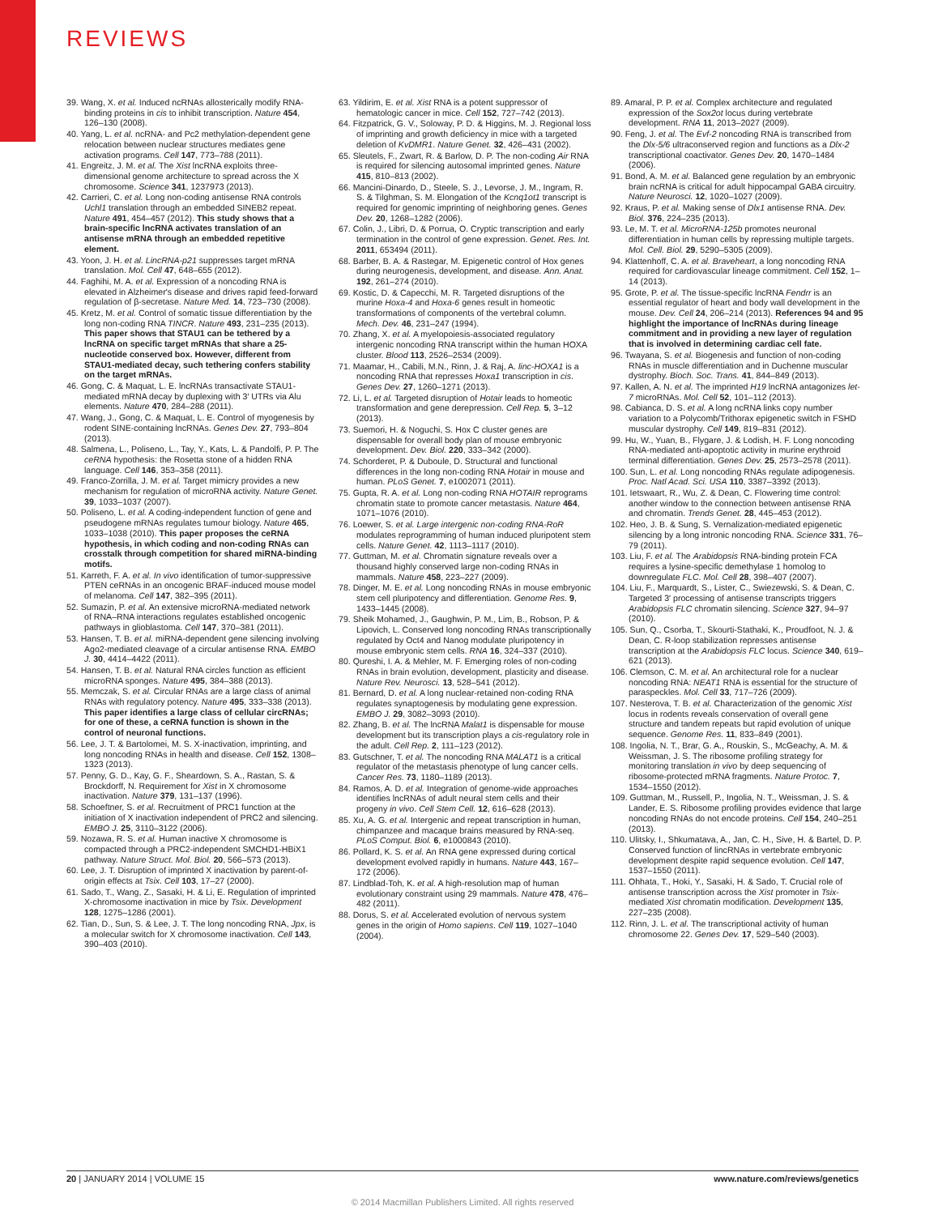REVIEWS
39. Wang, X. et al. Induced ncRNAs allosterically modify RNA-binding proteins in cis to inhibit transcription. Nature 454, 126–130 (2008).
40. Yang, L. et al. ncRNA- and Pc2 methylation-dependent gene relocation between nuclear structures mediates gene activation programs. Cell 147, 773–788 (2011).
41. Engreitz, J. M. et al. The Xist lncRNA exploits three-dimensional genome architecture to spread across the X chromosome. Science 341, 1237973 (2013).
42. Carrieri, C. et al. Long non-coding antisense RNA controls Uchl1 translation through an embedded SINEB2 repeat. Nature 491, 454–457 (2012). This study shows that a brain-specific lncRNA activates translation of an antisense mRNA through an embedded repetitive element.
43. Yoon, J. H. et al. LincRNA-p21 suppresses target mRNA translation. Mol. Cell 47, 648–655 (2012).
44. Faghihi, M. A. et al. Expression of a noncoding RNA is elevated in Alzheimer's disease and drives rapid feed-forward regulation of β-secretase. Nature Med. 14, 723–730 (2008).
45. Kretz, M. et al. Control of somatic tissue differentiation by the long non-coding RNA TINCR. Nature 493, 231–235 (2013). This paper shows that STAU1 can be tethered by a lncRNA on specific target mRNAs that share a 25-nucleotide conserved box. However, different from STAU1-mediated decay, such tethering confers stability on the target mRNAs.
46. Gong, C. & Maquat, L. E. lncRNAs transactivate STAU1-mediated mRNA decay by duplexing with 3′ UTRs via Alu elements. Nature 470, 284–288 (2011).
47. Wang, J., Gong, C. & Maquat, L. E. Control of myogenesis by rodent SINE-containing lncRNAs. Genes Dev. 27, 793–804 (2013).
48. Salmena, L., Poliseno, L., Tay, Y., Kats, L. & Pandolfi, P. P. The ceRNA hypothesis: the Rosetta stone of a hidden RNA language. Cell 146, 353–358 (2011).
49. Franco-Zorrilla, J. M. et al. Target mimicry provides a new mechanism for regulation of microRNA activity. Nature Genet. 39, 1033–1037 (2007).
50. Poliseno, L. et al. A coding-independent function of gene and pseudogene mRNAs regulates tumour biology. Nature 465, 1033–1038 (2010). This paper proposes the ceRNA hypothesis, in which coding and non-coding RNAs can crosstalk through competition for shared miRNA-binding motifs.
51. Karreth, F. A. et al. In vivo identification of tumor-suppressive PTEN ceRNAs in an oncogenic BRAF-induced mouse model of melanoma. Cell 147, 382–395 (2011).
52. Sumazin, P. et al. An extensive microRNA-mediated network of RNA–RNA interactions regulates established oncogenic pathways in glioblastoma. Cell 147, 370–381 (2011).
53. Hansen, T. B. et al. miRNA-dependent gene silencing involving Ago2-mediated cleavage of a circular antisense RNA. EMBO J. 30, 4414–4422 (2011).
54. Hansen, T. B. et al. Natural RNA circles function as efficient microRNA sponges. Nature 495, 384–388 (2013).
55. Memczak, S. et al. Circular RNAs are a large class of animal RNAs with regulatory potency. Nature 495, 333–338 (2013). This paper identifies a large class of cellular circRNAs; for one of these, a ceRNA function is shown in the control of neuronal functions.
56. Lee, J. T. & Bartolomei, M. S. X-inactivation, imprinting, and long noncoding RNAs in health and disease. Cell 152, 1308–1323 (2013).
57. Penny, G. D., Kay, G. F., Sheardown, S. A., Rastan, S. & Brockdorff, N. Requirement for Xist in X chromosome inactivation. Nature 379, 131–137 (1996).
58. Schoeftner, S. et al. Recruitment of PRC1 function at the initiation of X inactivation independent of PRC2 and silencing. EMBO J. 25, 3110–3122 (2006).
59. Nozawa, R. S. et al. Human inactive X chromosome is compacted through a PRC2-independent SMCHD1-HBiX1 pathway. Nature Struct. Mol. Biol. 20, 566–573 (2013).
60. Lee, J. T. Disruption of imprinted X inactivation by parent-of-origin effects at Tsix. Cell 103, 17–27 (2000).
61. Sado, T., Wang, Z., Sasaki, H. & Li, E. Regulation of imprinted X-chromosome inactivation in mice by Tsix. Development 128, 1275–1286 (2001).
62. Tian, D., Sun, S. & Lee, J. T. The long noncoding RNA, Jpx, is a molecular switch for X chromosome inactivation. Cell 143, 390–403 (2010).
63. Yildirim, E. et al. Xist RNA is a potent suppressor of hematologic cancer in mice. Cell 152, 727–742 (2013).
64. Fitzpatrick, G. V., Soloway, P. D. & Higgins, M. J. Regional loss of imprinting and growth deficiency in mice with a targeted deletion of KvDMR1. Nature Genet. 32, 426–431 (2002).
65. Sleutels, F., Zwart, R. & Barlow, D. P. The non-coding Air RNA is required for silencing autosomal imprinted genes. Nature 415, 810–813 (2002).
66. Mancini-Dinardo, D., Steele, S. J., Levorse, J. M., Ingram, R. S. & Tilghman, S. M. Elongation of the Kcnq1ot1 transcript is required for genomic imprinting of neighboring genes. Genes Dev. 20, 1268–1282 (2006).
67. Colin, J., Libri, D. & Porrua, O. Cryptic transcription and early termination in the control of gene expression. Genet. Res. Int. 2011, 653494 (2011).
68. Barber, B. A. & Rastegar, M. Epigenetic control of Hox genes during neurogenesis, development, and disease. Ann. Anat. 192, 261–274 (2010).
69. Kostic, D. & Capecchi, M. R. Targeted disruptions of the murine Hoxa-4 and Hoxa-6 genes result in homeotic transformations of components of the vertebral column. Mech. Dev. 46, 231–247 (1994).
70. Zhang, X. et al. A myelopoiesis-associated regulatory intergenic noncoding RNA transcript within the human HOXA cluster. Blood 113, 2526–2534 (2009).
71. Maamar, H., Cabili, M.N., Rinn, J. & Raj, A. linc-HOXA1 is a noncoding RNA that represses Hoxa1 transcription in cis. Genes Dev. 27, 1260–1271 (2013).
72. Li, L. et al. Targeted disruption of Hotair leads to homeotic transformation and gene derepression. Cell Rep. 5, 3–12 (2013).
73. Suemori, H. & Noguchi, S. Hox C cluster genes are dispensable for overall body plan of mouse embryonic development. Dev. Biol. 220, 333–342 (2000).
74. Schorderet, P. & Duboule, D. Structural and functional differences in the long non-coding RNA Hotair in mouse and human. PLoS Genet. 7, e1002071 (2011).
75. Gupta, R. A. et al. Long non-coding RNA HOTAIR reprograms chromatin state to promote cancer metastasis. Nature 464, 1071–1076 (2010).
76. Loewer, S. et al. Large intergenic non-coding RNA-RoR modulates reprogramming of human induced pluripotent stem cells. Nature Genet. 42, 1113–1117 (2010).
77. Guttman, M. et al. Chromatin signature reveals over a thousand highly conserved large non-coding RNAs in mammals. Nature 458, 223–227 (2009).
78. Dinger, M. E. et al. Long noncoding RNAs in mouse embryonic stem cell pluripotency and differentiation. Genome Res. 9, 1433–1445 (2008).
79. Sheik Mohamed, J., Gaughwin, P. M., Lim, B., Robson, P. & Lipovich, L. Conserved long noncoding RNAs transcriptionally regulated by Oct4 and Nanog modulate pluripotency in mouse embryonic stem cells. RNA 16, 324–337 (2010).
80. Qureshi, I. A. & Mehler, M. F. Emerging roles of non-coding RNAs in brain evolution, development, plasticity and disease. Nature Rev. Neurosci. 13, 528–541 (2012).
81. Bernard, D. et al. A long nuclear-retained non-coding RNA regulates synaptogenesis by modulating gene expression. EMBO J. 29, 3082–3093 (2010).
82. Zhang, B. et al. The lncRNA Malat1 is dispensable for mouse development but its transcription plays a cis-regulatory role in the adult. Cell Rep. 2, 111–123 (2012).
83. Gutschner, T. et al. The noncoding RNA MALAT1 is a critical regulator of the metastasis phenotype of lung cancer cells. Cancer Res. 73, 1180–1189 (2013).
84. Ramos, A. D. et al. Integration of genome-wide approaches identifies lncRNAs of adult neural stem cells and their progeny in vivo. Cell Stem Cell. 12, 616–628 (2013).
85. Xu, A. G. et al. Intergenic and repeat transcription in human, chimpanzee and macaque brains measured by RNA-seq. PLoS Comput. Biol. 6, e1000843 (2010).
86. Pollard, K. S. et al. An RNA gene expressed during cortical development evolved rapidly in humans. Nature 443, 167–172 (2006).
87. Lindblad-Toh, K. et al. A high-resolution map of human evolutionary constraint using 29 mammals. Nature 478, 476–482 (2011).
88. Dorus, S. et al. Accelerated evolution of nervous system genes in the origin of Homo sapiens. Cell 119, 1027–1040 (2004).
89. Amaral, P. P. et al. Complex architecture and regulated expression of the Sox2ot locus during vertebrate development. RNA 11, 2013–2027 (2009).
90. Feng, J. et al. The Evf-2 noncoding RNA is transcribed from the Dlx-5/6 ultraconserved region and functions as a Dlx-2 transcriptional coactivator. Genes Dev. 20, 1470–1484 (2006).
91. Bond, A. M. et al. Balanced gene regulation by an embryonic brain ncRNA is critical for adult hippocampal GABA circuitry. Nature Neurosci. 12, 1020–1027 (2009).
92. Kraus, P. et al. Making sense of Dlx1 antisense RNA. Dev. Biol. 376, 224–235 (2013).
93. Le, M. T. et al. MicroRNA-125b promotes neuronal differentiation in human cells by repressing multiple targets. Mol. Cell. Biol. 29, 5290–5305 (2009).
94. Klattenhoff, C. A. et al. Braveheart, a long noncoding RNA required for cardiovascular lineage commitment. Cell 152, 1–14 (2013).
95. Grote, P. et al. The tissue-specific lncRNA Fendrr is an essential regulator of heart and body wall development in the mouse. Dev. Cell 24, 206–214 (2013). References 94 and 95 highlight the importance of lncRNAs during lineage commitment and in providing a new layer of regulation that is involved in determining cardiac cell fate.
96. Twayana, S. et al. Biogenesis and function of non-coding RNAs in muscle differentiation and in Duchenne muscular dystrophy. Bioch. Soc. Trans. 41, 844–849 (2013).
97. Kallen, A. N. et al. The imprinted H19 lncRNA antagonizes let-7 microRNAs. Mol. Cell 52, 101–112 (2013).
98. Cabianca, D. S. et al. A long ncRNA links copy number variation to a Polycomb/Trithorax epigenetic switch in FSHD muscular dystrophy. Cell 149, 819–831 (2012).
99. Hu, W., Yuan, B., Flygare, J. & Lodish, H. F. Long noncoding RNA-mediated anti-apoptotic activity in murine erythroid terminal differentiation. Genes Dev. 25, 2573–2578 (2011).
100. Sun, L. et al. Long noncoding RNAs regulate adipogenesis. Proc. Natl Acad. Sci. USA 110, 3387–3392 (2013).
101. Ietswaart, R., Wu, Z. & Dean, C. Flowering time control: another window to the connection between antisense RNA and chromatin. Trends Genet. 28, 445–453 (2012).
102. Heo, J. B. & Sung, S. Vernalization-mediated epigenetic silencing by a long intronic noncoding RNA. Science 331, 76–79 (2011).
103. Liu, F. et al. The Arabidopsis RNA-binding protein FCA requires a lysine-specific demethylase 1 homolog to downregulate FLC. Mol. Cell 28, 398–407 (2007).
104. Liu, F., Marquardt, S., Lister, C., Swiezewski, S. & Dean, C. Targeted 3′ processing of antisense transcripts triggers Arabidopsis FLC chromatin silencing. Science 327, 94–97 (2010).
105. Sun, Q., Csorba, T., Skourti-Stathaki, K., Proudfoot, N. J. & Dean, C. R-loop stabilization represses antisense transcription at the Arabidopsis FLC locus. Science 340, 619–621 (2013).
106. Clemson, C. M. et al. An architectural role for a nuclear noncoding RNA: NEAT1 RNA is essential for the structure of paraspeckles. Mol. Cell 33, 717–726 (2009).
107. Nesterova, T. B. et al. Characterization of the genomic Xist locus in rodents reveals conservation of overall gene structure and tandem repeats but rapid evolution of unique sequence. Genome Res. 11, 833–849 (2001).
108. Ingolia, N. T., Brar, G. A., Rouskin, S., McGeachy, A. M. & Weissman, J. S. The ribosome profiling strategy for monitoring translation in vivo by deep sequencing of ribosome-protected mRNA fragments. Nature Protoc. 7, 1534–1550 (2012).
109. Guttman, M., Russell, P., Ingolia, N. T., Weissman, J. S. & Lander, E. S. Ribosome profiling provides evidence that large noncoding RNAs do not encode proteins. Cell 154, 240–251 (2013).
110. Ulitsky, I., Shkumatava, A., Jan, C. H., Sive, H. & Bartel, D. P. Conserved function of lincRNAs in vertebrate embryonic development despite rapid sequence evolution. Cell 147, 1537–1550 (2011).
111. Ohhata, T., Hoki, Y., Sasaki, H. & Sado, T. Crucial role of antisense transcription across the Xist promoter in Tsix-mediated Xist chromatin modification. Development 135, 227–235 (2008).
112. Rinn, J. L. et al. The transcriptional activity of human chromosome 22. Genes Dev. 17, 529–540 (2003).
20 | JANUARY 2014 | VOLUME 15 www.nature.com/reviews/genetics
© 2014 Macmillan Publishers Limited. All rights reserved